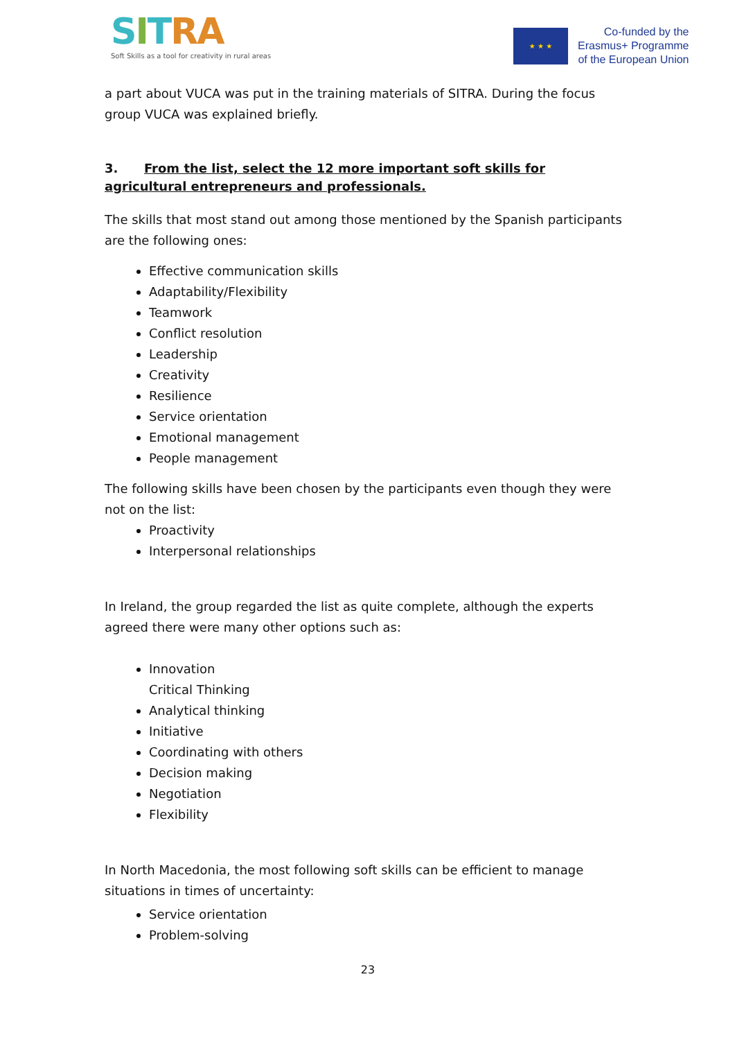SITRA
Soft Skills as a tool for creativity in rural areas
★ ★ ★
Co-funded by the
Erasmus+ Programme
of the European Union
a part about VUCA was put in the training materials of SITRA. During the focus group VUCA was explained briefly.
3. From the list, select the 12 more important soft skills for agricultural entrepreneurs and professionals.
The skills that most stand out among those mentioned by the Spanish participants are the following ones:
Effective communication skills
Adaptability/Flexibility
Teamwork
Conflict resolution
Leadership
Creativity
Resilience
Service orientation
Emotional management
People management
The following skills have been chosen by the participants even though they were not on the list:
Proactivity
Interpersonal relationships
In Ireland, the group regarded the list as quite complete, although the experts agreed there were many other options such as:
Innovation
Critical Thinking
Analytical thinking
Initiative
Coordinating with others
Decision making
Negotiation
Flexibility
In North Macedonia, the most following soft skills can be efficient to manage situations in times of uncertainty:
Service orientation
Problem-solving
23